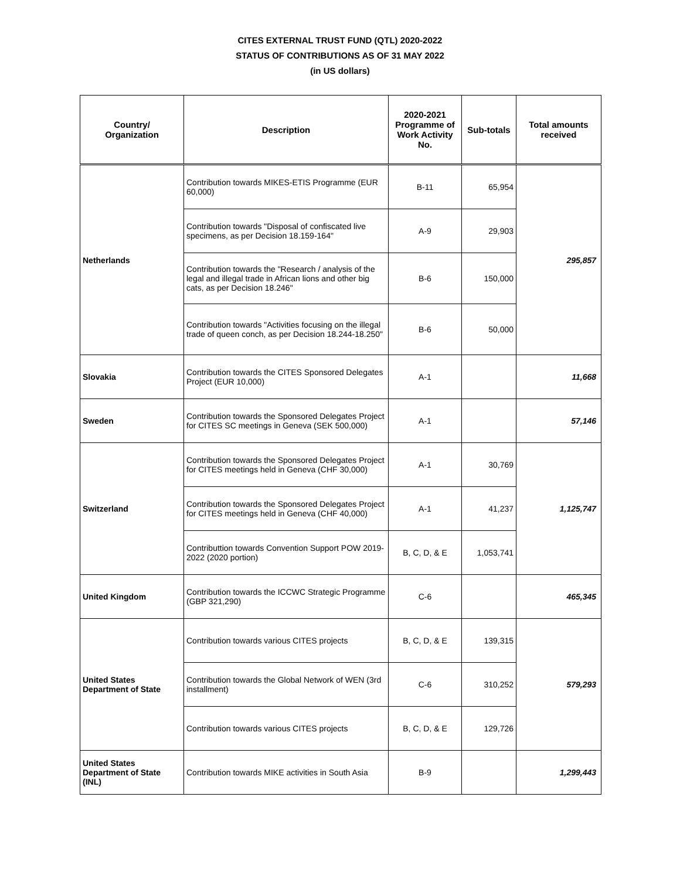CITES EXTERNAL TRUST FUND (QTL) 2020-2022
STATUS OF CONTRIBUTIONS AS OF 31 MAY 2022
(in US dollars)
| Country/ Organization | Description | 2020-2021 Programme of Work Activity No. | Sub-totals | Total amounts received |
| --- | --- | --- | --- | --- |
| Netherlands | Contribution towards MIKES-ETIS Programme (EUR 60,000) | B-11 | 65,954 | 295,857 |
| | Contribution towards "Disposal of confiscated live specimens, as per Decision 18.159-164" | A-9 | 29,903 | |
| | Contribution towards the "Research / analysis of the legal and illegal trade in African lions and other big cats, as per Decision 18.246" | B-6 | 150,000 | |
| | Contribution towards "Activities focusing on the illegal trade of queen conch, as per Decision 18.244-18.250" | B-6 | 50,000 | |
| Slovakia | Contribution towards the CITES Sponsored Delegates Project (EUR 10,000) | A-1 | | 11,668 |
| Sweden | Contribution towards the Sponsored Delegates Project for CITES SC meetings in Geneva (SEK 500,000) | A-1 | | 57,146 |
| Switzerland | Contribution towards the Sponsored Delegates Project for CITES meetings held in Geneva (CHF 30,000) | A-1 | 30,769 | 1,125,747 |
| | Contribution towards the Sponsored Delegates Project for CITES meetings held in Geneva (CHF 40,000) | A-1 | 41,237 | |
| | Contributtion towards Convention Support POW 2019-2022 (2020 portion) | B, C, D, & E | 1,053,741 | |
| United Kingdom | Contribution towards the ICCWC Strategic Programme (GBP 321,290) | C-6 | | 465,345 |
| United States Department of State | Contribution towards various CITES projects | B, C, D, & E | 139,315 | 579,293 |
| | Contribution towards the Global Network of WEN (3rd installment) | C-6 | 310,252 | |
| | Contribution towards various CITES projects | B, C, D, & E | 129,726 | |
| United States Department of State (INL) | Contribution towards MIKE activities in South Asia | B-9 | | 1,299,443 |